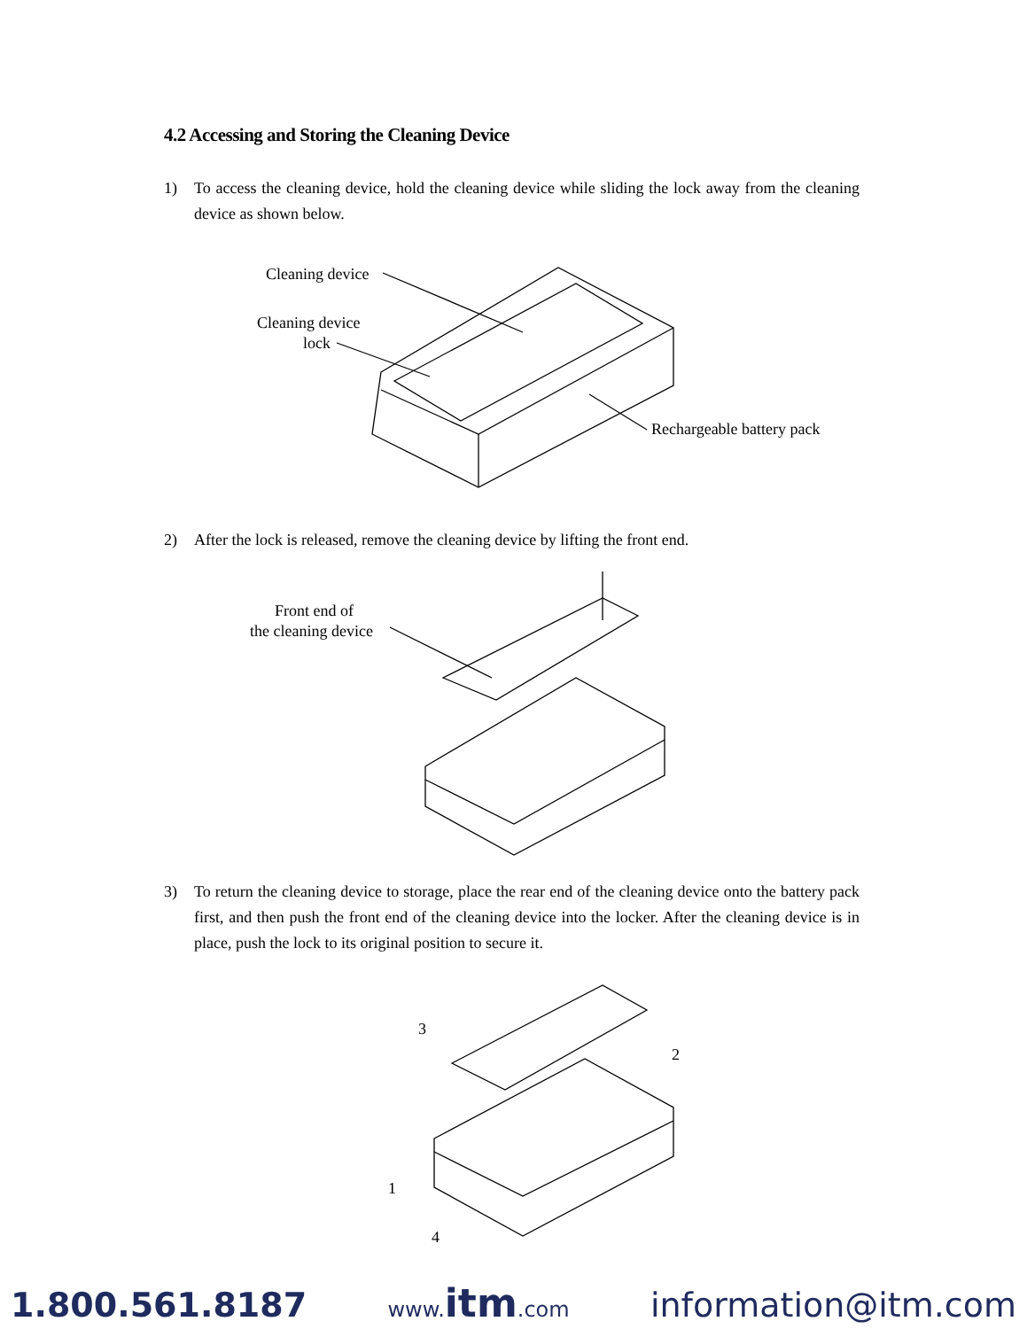4.2 Accessing and Storing the Cleaning Device
1) To access the cleaning device, hold the cleaning device while sliding the lock away from the cleaning device as shown below.
Cleaning device
Cleaning device
lock
Rechargeable battery pack
2) After the lock is released, remove the cleaning device by lifting the front end.
Front end of
the cleaning device
3) To return the cleaning device to storage, place the rear end of the cleaning device onto the battery pack first, and then push the front end of the cleaning device into the locker. After the cleaning device is in place, push the lock to its original position to secure it.
3
2
1
4
1.800.561.8187 www.itm.com information@itm.com